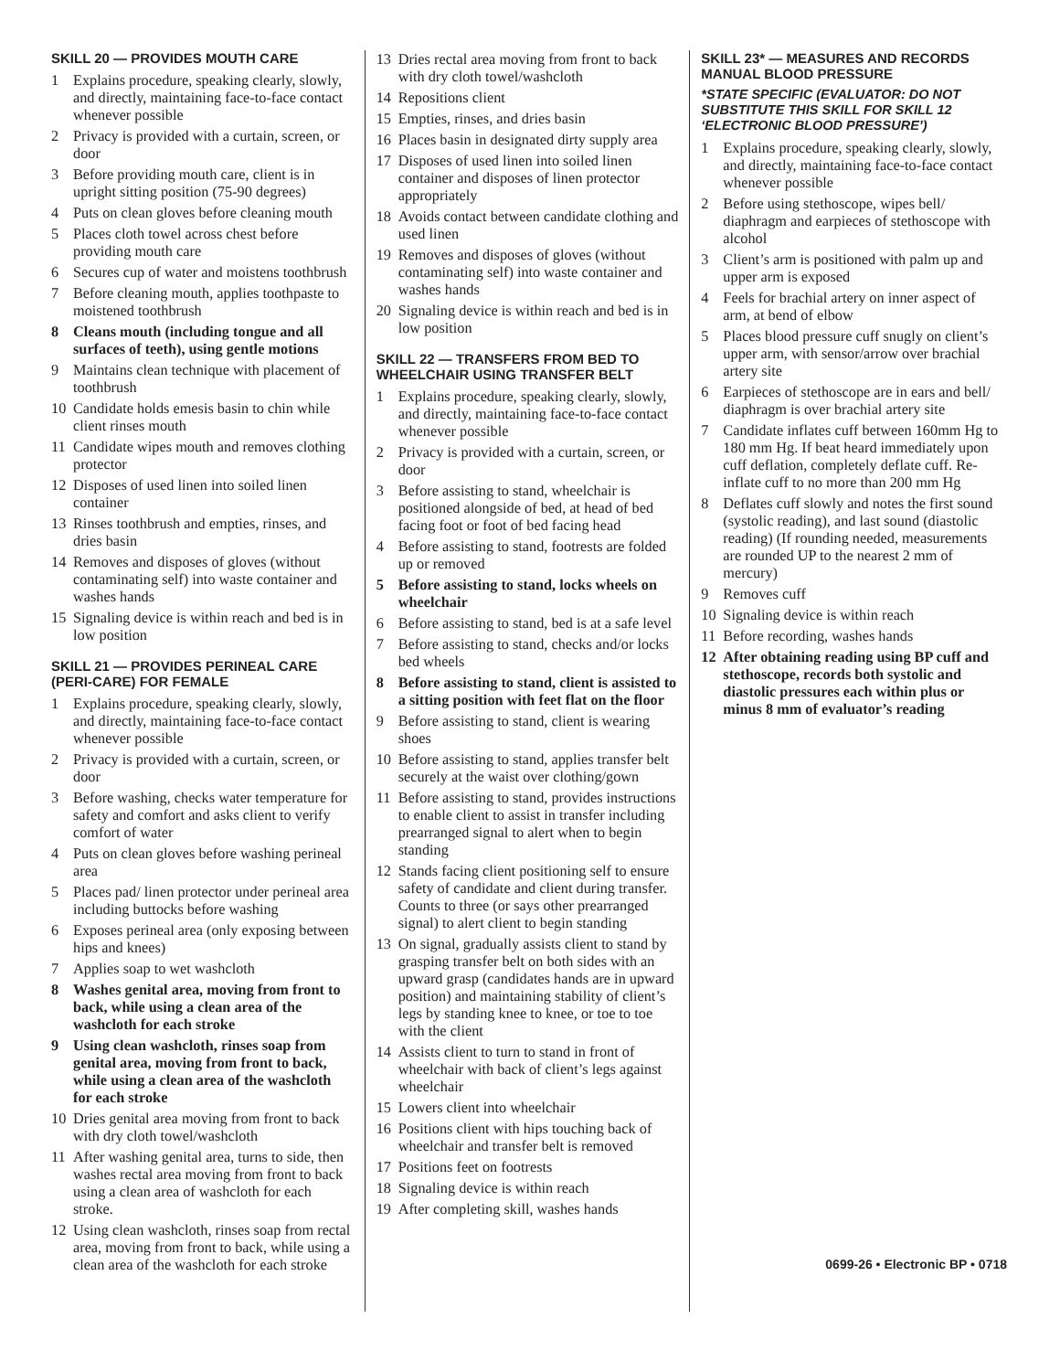SKILL 20 — PROVIDES MOUTH CARE
1 Explains procedure, speaking clearly, slowly, and directly, maintaining face-to-face contact whenever possible
2 Privacy is provided with a curtain, screen, or door
3 Before providing mouth care, client is in upright sitting position (75-90 degrees)
4 Puts on clean gloves before cleaning mouth
5 Places cloth towel across chest before providing mouth care
6 Secures cup of water and moistens toothbrush
7 Before cleaning mouth, applies toothpaste to moistened toothbrush
8 Cleans mouth (including tongue and all surfaces of teeth), using gentle motions
9 Maintains clean technique with placement of toothbrush
10 Candidate holds emesis basin to chin while client rinses mouth
11 Candidate wipes mouth and removes clothing protector
12 Disposes of used linen into soiled linen container
13 Rinses toothbrush and empties, rinses, and dries basin
14 Removes and disposes of gloves (without contaminating self) into waste container and washes hands
15 Signaling device is within reach and bed is in low position
SKILL 21 — PROVIDES PERINEAL CARE (PERI-CARE) FOR FEMALE
1 Explains procedure, speaking clearly, slowly, and directly, maintaining face-to-face contact whenever possible
2 Privacy is provided with a curtain, screen, or door
3 Before washing, checks water temperature for safety and comfort and asks client to verify comfort of water
4 Puts on clean gloves before washing perineal area
5 Places pad/ linen protector under perineal area including buttocks before washing
6 Exposes perineal area (only exposing between hips and knees)
7 Applies soap to wet washcloth
8 Washes genital area, moving from front to back, while using a clean area of the washcloth for each stroke
9 Using clean washcloth, rinses soap from genital area, moving from front to back, while using a clean area of the washcloth for each stroke
10 Dries genital area moving from front to back with dry cloth towel/washcloth
11 After washing genital area, turns to side, then washes rectal area moving from front to back using a clean area of washcloth for each stroke.
12 Using clean washcloth, rinses soap from rectal area, moving from front to back, while using a clean area of the washcloth for each stroke
13 Dries rectal area moving from front to back with dry cloth towel/washcloth
14 Repositions client
15 Empties, rinses, and dries basin
16 Places basin in designated dirty supply area
17 Disposes of used linen into soiled linen container and disposes of linen protector appropriately
18 Avoids contact between candidate clothing and used linen
19 Removes and disposes of gloves (without contaminating self) into waste container and washes hands
20 Signaling device is within reach and bed is in low position
SKILL 22 — TRANSFERS FROM BED TO WHEELCHAIR USING TRANSFER BELT
1 Explains procedure, speaking clearly, slowly, and directly, maintaining face-to-face contact whenever possible
2 Privacy is provided with a curtain, screen, or door
3 Before assisting to stand, wheelchair is positioned alongside of bed, at head of bed facing foot or foot of bed facing head
4 Before assisting to stand, footrests are folded up or removed
5 Before assisting to stand, locks wheels on wheelchair
6 Before assisting to stand, bed is at a safe level
7 Before assisting to stand, checks and/or locks bed wheels
8 Before assisting to stand, client is assisted to a sitting position with feet flat on the floor
9 Before assisting to stand, client is wearing shoes
10 Before assisting to stand, applies transfer belt securely at the waist over clothing/gown
11 Before assisting to stand, provides instructions to enable client to assist in transfer including prearranged signal to alert when to begin standing
12 Stands facing client positioning self to ensure safety of candidate and client during transfer. Counts to three (or says other prearranged signal) to alert client to begin standing
13 On signal, gradually assists client to stand by grasping transfer belt on both sides with an upward grasp (candidates hands are in upward position) and maintaining stability of client’s legs by standing knee to knee, or toe to toe with the client
14 Assists client to turn to stand in front of wheelchair with back of client’s legs against wheelchair
15 Lowers client into wheelchair
16 Positions client with hips touching back of wheelchair and transfer belt is removed
17 Positions feet on footrests
18 Signaling device is within reach
19 After completing skill, washes hands
SKILL 23* — MEASURES AND RECORDS MANUAL BLOOD PRESSURE
*STATE SPECIFIC (EVALUATOR: DO NOT SUBSTITUTE THIS SKILL FOR SKILL 12 ‘ELECTRONIC BLOOD PRESSURE’)
1 Explains procedure, speaking clearly, slowly, and directly, maintaining face-to-face contact whenever possible
2 Before using stethoscope, wipes bell/ diaphragm and earpieces of stethoscope with alcohol
3 Client’s arm is positioned with palm up and upper arm is exposed
4 Feels for brachial artery on inner aspect of arm, at bend of elbow
5 Places blood pressure cuff snugly on client’s upper arm, with sensor/arrow over brachial artery site
6 Earpieces of stethoscope are in ears and bell/ diaphragm is over brachial artery site
7 Candidate inflates cuff between 160mm Hg to 180 mm Hg. If beat heard immediately upon cuff deflation, completely deflate cuff. Re-inflate cuff to no more than 200 mm Hg
8 Deflates cuff slowly and notes the first sound (systolic reading), and last sound (diastolic reading) (If rounding needed, measurements are rounded UP to the nearest 2 mm of mercury)
9 Removes cuff
10 Signaling device is within reach
11 Before recording, washes hands
12 After obtaining reading using BP cuff and stethoscope, records both systolic and diastolic pressures each within plus or minus 8 mm of evaluator’s reading
0699-26 • Electronic BP • 0718